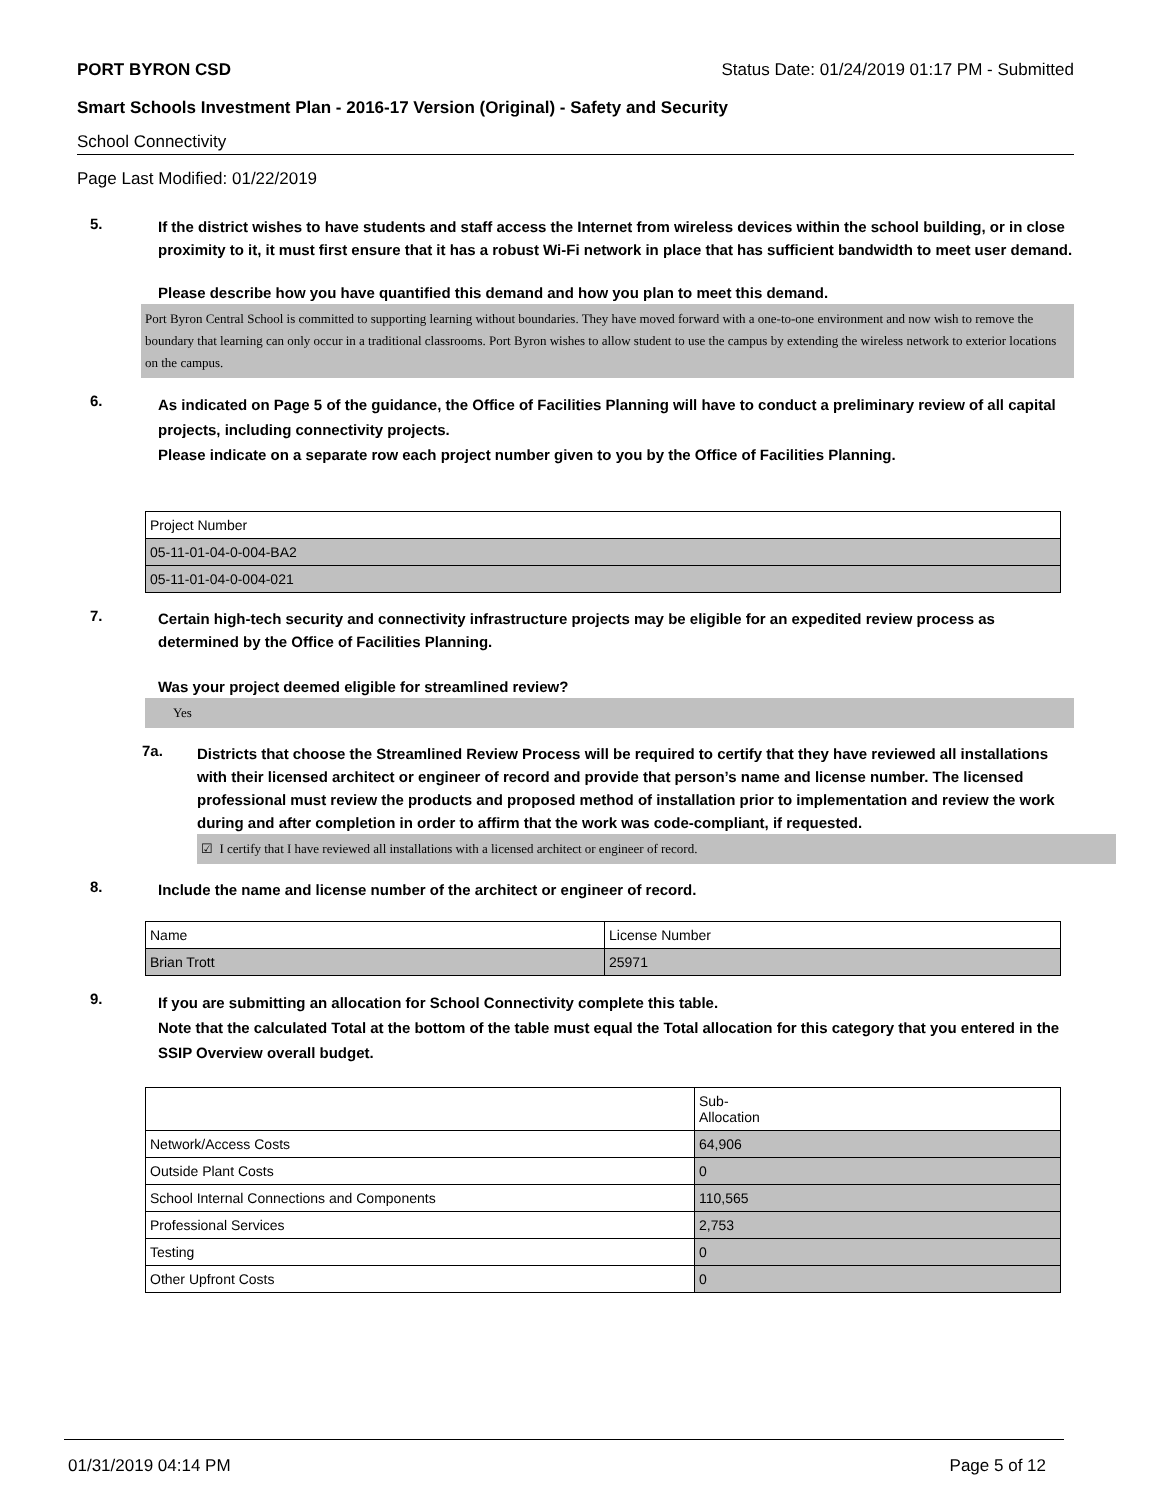PORT BYRON CSD Status Date: 01/24/2019 01:17 PM - Submitted
Smart Schools Investment Plan - 2016-17 Version (Original) - Safety and Security
School Connectivity
Page Last Modified: 01/22/2019
5.
If the district wishes to have students and staff access the Internet from wireless devices within the school building, or in close proximity to it, it must first ensure that it has a robust Wi-Fi network in place that has sufficient bandwidth to meet user demand.
Please describe how you have quantified this demand and how you plan to meet this demand.
Port Byron Central School is committed to supporting learning without boundaries. They have moved forward with a one-to-one environment and now wish to remove the boundary that learning can only occur in a traditional classrooms. Port Byron wishes to allow student to use the campus by extending the wireless network to exterior locations on the campus.
6.
As indicated on Page 5 of the guidance, the Office of Facilities Planning will have to conduct a preliminary review of all capital projects, including connectivity projects.
Please indicate on a separate row each project number given to you by the Office of Facilities Planning.
| Project Number |
| 05-11-01-04-0-004-BA2 |
| 05-11-01-04-0-004-021 |
7.
Certain high-tech security and connectivity infrastructure projects may be eligible for an expedited review process as determined by the Office of Facilities Planning.
Was your project deemed eligible for streamlined review?
Yes
7a.
Districts that choose the Streamlined Review Process will be required to certify that they have reviewed all installations with their licensed architect or engineer of record and provide that person’s name and license number. The licensed professional must review the products and proposed method of installation prior to implementation and review the work during and after completion in order to affirm that the work was code-compliant, if requested.
☑ I certify that I have reviewed all installations with a licensed architect or engineer of record.
8.
Include the name and license number of the architect or engineer of record.
| Name | License Number |
| Brian Trott | 25971 |
9.
If you are submitting an allocation for School Connectivity complete this table.
Note that the calculated Total at the bottom of the table must equal the Total allocation for this category that you entered in the SSIP Overview overall budget.
| | Sub- Allocation |
| Network/Access Costs | 64,906 |
| Outside Plant Costs | 0 |
| School Internal Connections and Components | 110,565 |
| Professional Services | 2,753 |
| Testing | 0 |
| Other Upfront Costs | 0 |
01/31/2019 04:14 PM Page 5 of 12